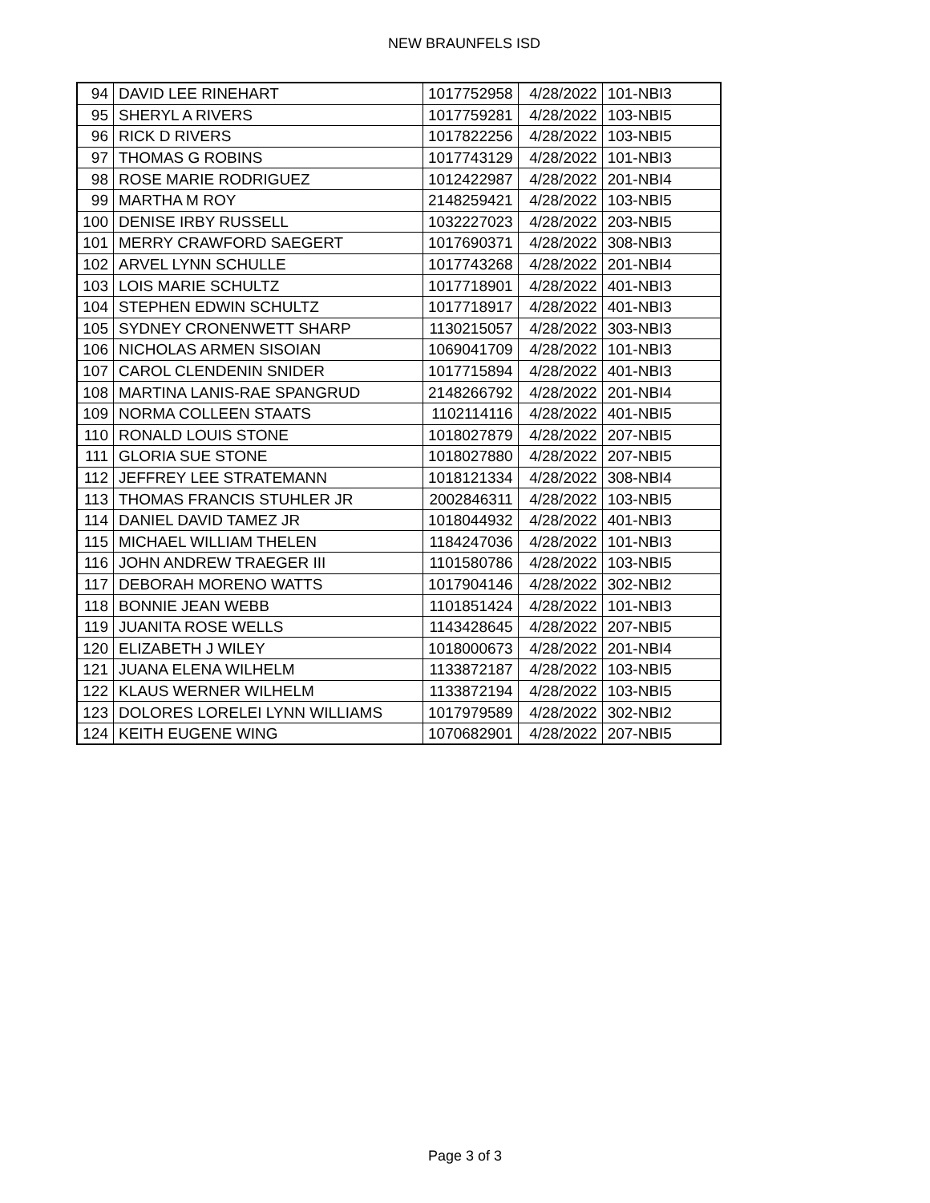NEW BRAUNFELS ISD
| 94 | DAVID LEE RINEHART | 1017752958 | 4/28/2022 | 101-NBI3 |
| 95 | SHERYL A RIVERS | 1017759281 | 4/28/2022 | 103-NBI5 |
| 96 | RICK D RIVERS | 1017822256 | 4/28/2022 | 103-NBI5 |
| 97 | THOMAS G ROBINS | 1017743129 | 4/28/2022 | 101-NBI3 |
| 98 | ROSE MARIE RODRIGUEZ | 1012422987 | 4/28/2022 | 201-NBI4 |
| 99 | MARTHA M ROY | 2148259421 | 4/28/2022 | 103-NBI5 |
| 100 | DENISE IRBY RUSSELL | 1032227023 | 4/28/2022 | 203-NBI5 |
| 101 | MERRY CRAWFORD SAEGERT | 1017690371 | 4/28/2022 | 308-NBI3 |
| 102 | ARVEL LYNN SCHULLE | 1017743268 | 4/28/2022 | 201-NBI4 |
| 103 | LOIS MARIE SCHULTZ | 1017718901 | 4/28/2022 | 401-NBI3 |
| 104 | STEPHEN EDWIN SCHULTZ | 1017718917 | 4/28/2022 | 401-NBI3 |
| 105 | SYDNEY CRONENWETT SHARP | 1130215057 | 4/28/2022 | 303-NBI3 |
| 106 | NICHOLAS ARMEN SISOIAN | 1069041709 | 4/28/2022 | 101-NBI3 |
| 107 | CAROL CLENDENIN SNIDER | 1017715894 | 4/28/2022 | 401-NBI3 |
| 108 | MARTINA LANIS-RAE SPANGRUD | 2148266792 | 4/28/2022 | 201-NBI4 |
| 109 | NORMA COLLEEN STAATS | 1102114116 | 4/28/2022 | 401-NBI5 |
| 110 | RONALD LOUIS STONE | 1018027879 | 4/28/2022 | 207-NBI5 |
| 111 | GLORIA SUE STONE | 1018027880 | 4/28/2022 | 207-NBI5 |
| 112 | JEFFREY LEE STRATEMANN | 1018121334 | 4/28/2022 | 308-NBI4 |
| 113 | THOMAS FRANCIS STUHLER JR | 2002846311 | 4/28/2022 | 103-NBI5 |
| 114 | DANIEL DAVID TAMEZ JR | 1018044932 | 4/28/2022 | 401-NBI3 |
| 115 | MICHAEL WILLIAM THELEN | 1184247036 | 4/28/2022 | 101-NBI3 |
| 116 | JOHN ANDREW TRAEGER III | 1101580786 | 4/28/2022 | 103-NBI5 |
| 117 | DEBORAH MORENO WATTS | 1017904146 | 4/28/2022 | 302-NBI2 |
| 118 | BONNIE JEAN WEBB | 1101851424 | 4/28/2022 | 101-NBI3 |
| 119 | JUANITA ROSE WELLS | 1143428645 | 4/28/2022 | 207-NBI5 |
| 120 | ELIZABETH J WILEY | 1018000673 | 4/28/2022 | 201-NBI4 |
| 121 | JUANA ELENA WILHELM | 1133872187 | 4/28/2022 | 103-NBI5 |
| 122 | KLAUS WERNER WILHELM | 1133872194 | 4/28/2022 | 103-NBI5 |
| 123 | DOLORES LORELEI LYNN WILLIAMS | 1017979589 | 4/28/2022 | 302-NBI2 |
| 124 | KEITH EUGENE WING | 1070682901 | 4/28/2022 | 207-NBI5 |
Page 3 of 3